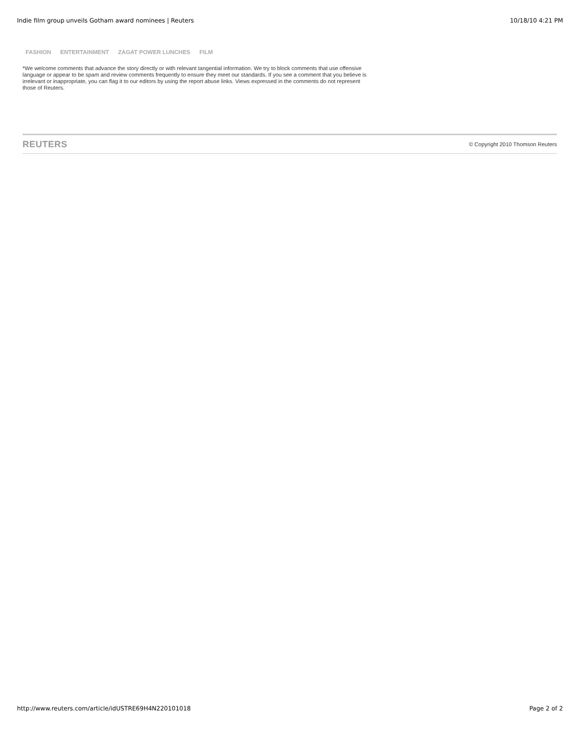Indie film group unveils Gotham award nominees | Reuters 10/18/10 4:21 PM
FASHION ENTERTAINMENT ZAGAT POWER LUNCHES FILM
*We welcome comments that advance the story directly or with relevant tangential information. We try to block comments that use offensive language or appear to be spam and review comments frequently to ensure they meet our standards. If you see a comment that you believe is irrelevant or inappropriate, you can flag it to our editors by using the report abuse links. Views expressed in the comments do not represent those of Reuters.
REUTERS © Copyright 2010 Thomson Reuters
http://www.reuters.com/article/idUSTRE69H4N220101018 Page 2 of 2